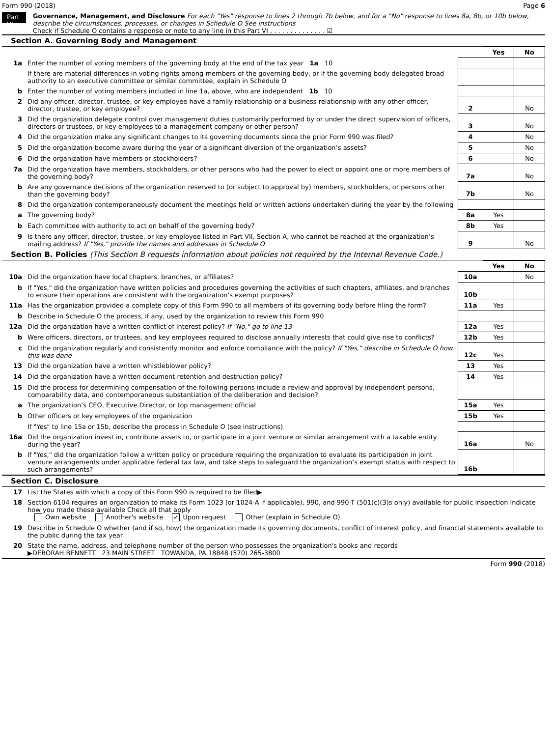Form 990 (2018) Page 6
Part VI
Governance, Management, and Disclosure For each "Yes" response to lines 2 through 7b below, and for a "No" response to lines 8a, 8b, or 10b below, describe the circumstances, processes, or changes in Schedule O See instructions
Check if Schedule O contains a response or note to any line in this Part VI . . . . . . . . . . . . . . ☑
Section A. Governing Body and Management
| | | | Yes | No |
| 1a | Enter the number of voting members of the governing body at the end of the tax year 1a 10 | | | |
| | If there are material differences in voting rights among members of the governing body, or if the governing body delegated broad authority to an executive committee or similar committee, explain in Schedule O | | | |
| b | Enter the number of voting members included in line 1a, above, who are independent 1b 10 | | | |
| 2 | Did any officer, director, trustee, or key employee have a family relationship or a business relationship with any other officer, director, trustee, or key employee? | 2 | | No |
| 3 | Did the organization delegate control over management duties customarily performed by or under the direct supervision of officers, directors or trustees, or key employees to a management company or other person? | 3 | | No |
| 4 | Did the organization make any significant changes to its governing documents since the prior Form 990 was filed? | 4 | | No |
| 5 | Did the organization become aware during the year of a significant diversion of the organization’s assets? | 5 | | No |
| 6 | Did the organization have members or stockholders? | 6 | | No |
| 7a | Did the organization have members, stockholders, or other persons who had the power to elect or appoint one or more members of the governing body? | 7a | | No |
| b | Are any governance decisions of the organization reserved to (or subject to approval by) members, stockholders, or persons other than the governing body? | 7b | | No |
| 8 | Did the organization contemporaneously document the meetings held or written actions undertaken during the year by the following | | | |
| a | The governing body? | 8a | Yes | |
| b | Each committee with authority to act on behalf of the governing body? | 8b | Yes | |
| 9 | Is there any officer, director, trustee, or key employee listed in Part VII, Section A, who cannot be reached at the organization’s mailing address? If "Yes," provide the names and addresses in Schedule O | 9 | | No |
Section B. Policies (This Section B requests information about policies not required by the Internal Revenue Code.)
| | | | Yes | No |
| 10a | Did the organization have local chapters, branches, or affiliates? | 10a | | No |
| b | If "Yes," did the organization have written policies and procedures governing the activities of such chapters, affiliates, and branches to ensure their operations are consistent with the organization's exempt purposes? | 10b | | |
| 11a | Has the organization provided a complete copy of this Form 990 to all members of its governing body before filing the form? | 11a | Yes | |
| b | Describe in Schedule O the process, if any, used by the organization to review this Form 990 | | | |
| 12a | Did the organization have a written conflict of interest policy? If "No," go to line 13 | 12a | Yes | |
| b | Were officers, directors, or trustees, and key employees required to disclose annually interests that could give rise to conflicts? | 12b | Yes | |
| c | Did the organization regularly and consistently monitor and enforce compliance with the policy? If "Yes," describe in Schedule O how this was done | 12c | Yes | |
| 13 | Did the organization have a written whistleblower policy? | 13 | Yes | |
| 14 | Did the organization have a written document retention and destruction policy? | 14 | Yes | |
| 15 | Did the process for determining compensation of the following persons include a review and approval by independent persons, comparability data, and contemporaneous substantiation of the deliberation and decision? | | | |
| a | The organization’s CEO, Executive Director, or top management official | 15a | Yes | |
| b | Other officers or key employees of the organization | 15b | Yes | |
| | If "Yes" to line 15a or 15b, describe the process in Schedule O (see instructions) | | | |
| 16a | Did the organization invest in, contribute assets to, or participate in a joint venture or similar arrangement with a taxable entity during the year? | 16a | | No |
| b | If "Yes," did the organization follow a written policy or procedure requiring the organization to evaluate its participation in joint venture arrangements under applicable federal tax law, and take steps to safeguard the organization’s exempt status with respect to such arrangements? | 16b | | |
Section C. Disclosure
| 17 | List the States with which a copy of this Form 990 is required to be filed▶ |
| 18 | Section 6104 requires an organization to make its Form 1023 (or 1024-A if applicable), 990, and 990-T (501(c)(3)s only) available for public inspection Indicate how you made these available Check all that apply Own website Another's website ✓ Upon request Other (explain in Schedule O) |
| 19 | Describe in Schedule O whether (and if so, how) the organization made its governing documents, conflict of interest policy, and financial statements available to the public during the tax year |
| 20 | State the name, address, and telephone number of the person who possesses the organization's books and records ▶DEBORAH BENNETT 23 MAIN STREET TOWANDA, PA 18848 (570) 265-3800 |
Form 990 (2018)